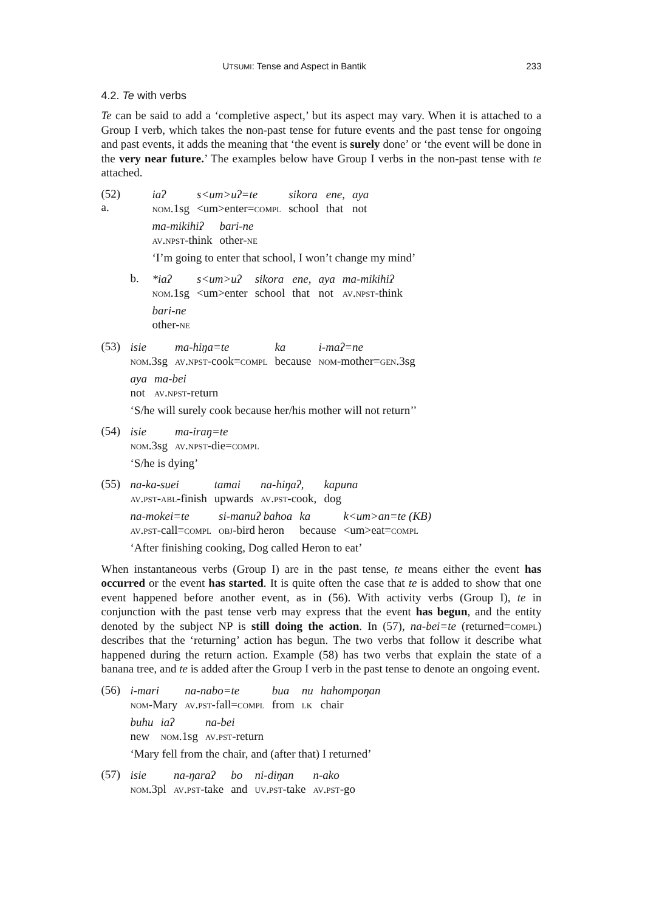UTSUMI: Tense and Aspect in Bantik 233
4.2. Te with verbs
Te can be said to add a ‘completive aspect,’ but its aspect may vary. When it is attached to a Group I verb, which takes the non-past tense for future events and the past tense for ongoing and past events, it adds the meaning that ‘the event is surely done’ or ‘the event will be done in the very near future.’ The examples below have Group I verbs in the non-past tense with te attached.
(52) a.
| iaʔ | s<um>uʔ=te | sikora | ene, | aya |
| nom .1sg | <um>enter= compl | school | that | not |
| ma-mikihiʔ | bari-ne |
| av.npst -think | other- ne |
‘I’m going to enter that school, I won’t change my mind’
b.
| *iaʔ | s<um>uʔ | sikora | ene, | aya | ma-mikihiʔ |
| nom .1sg | <um>enter | school | that | not | av.npst -think |
| bari-ne |
| other- ne |
(53)
| isie | ma-hiŋa=te | ka | i-maʔ=ne |
| nom .3sg | av.npst -cook= compl | because | nom -mother= gen .3sg |
| aya | ma-bei |
| not | av.npst -return |
‘S/he will surely cook because her/his mother will not return’’
(54)
| isie | ma-iraŋ=te |
| nom .3sg | av.npst -die= compl |
‘S/he is dying’
(55)
| na-ka-suei | tamai | na-hiŋaʔ, | kapuna |
| av.pst-abl -finish | upwards | av.pst -cook, | dog |
| na-mokei=te | si-manuʔ bahoa | ka | k<um>an=te (KB) |
| av.pst -call= compl | obj -bird heron | because | <um>eat= compl |
‘After finishing cooking, Dog called Heron to eat’
When instantaneous verbs (Group I) are in the past tense, te means either the event has occurred or the event has started. It is quite often the case that te is added to show that one event happened before another event, as in (56). With activity verbs (Group I), te in conjunction with the past tense verb may express that the event has begun, and the entity denoted by the subject NP is still doing the action. In (57), na-bei=te (returned=compl) describes that the ‘returning’ action has begun. The two verbs that follow it describe what happened during the return action. Example (58) has two verbs that explain the state of a banana tree, and te is added after the Group I verb in the past tense to denote an ongoing event.
(56)
| i-mari | na-nabo=te | bua | nu | hahompoŋan |
| nom -Mary | av.pst -fall= compl | from | lk | chair |
| buhu | iaʔ | na-bei |
| new | nom .1sg | av.pst -return |
‘Mary fell from the chair, and (after that) I returned’
(57)
| isie | na-ŋaraʔ | bo | ni-diŋan | n-ako |
| nom .3pl | av.pst -take | and | uv.pst -take | av.pst -go |